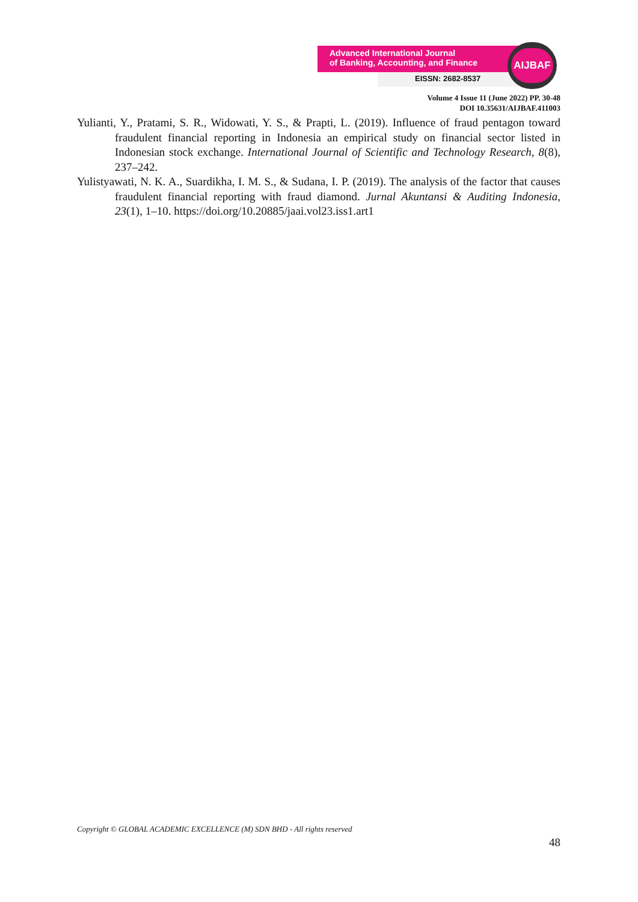Advanced International Journal
of Banking, Accounting, and Finance
EISSN: 2682-8537
AIJBAF
Volume 4 Issue 11 (June 2022) PP. 30-48
DOI 10.35631/AIJBAF.411003
Yulianti, Y., Pratami, S. R., Widowati, Y. S., & Prapti, L. (2019). Influence of fraud pentagon toward fraudulent financial reporting in Indonesia an empirical study on financial sector listed in Indonesian stock exchange. International Journal of Scientific and Technology Research, 8(8), 237–242.
Yulistyawati, N. K. A., Suardikha, I. M. S., & Sudana, I. P. (2019). The analysis of the factor that causes fraudulent financial reporting with fraud diamond. Jurnal Akuntansi & Auditing Indonesia, 23(1), 1–10. https://doi.org/10.20885/jaai.vol23.iss1.art1
Copyright © GLOBAL ACADEMIC EXCELLENCE (M) SDN BHD - All rights reserved
48